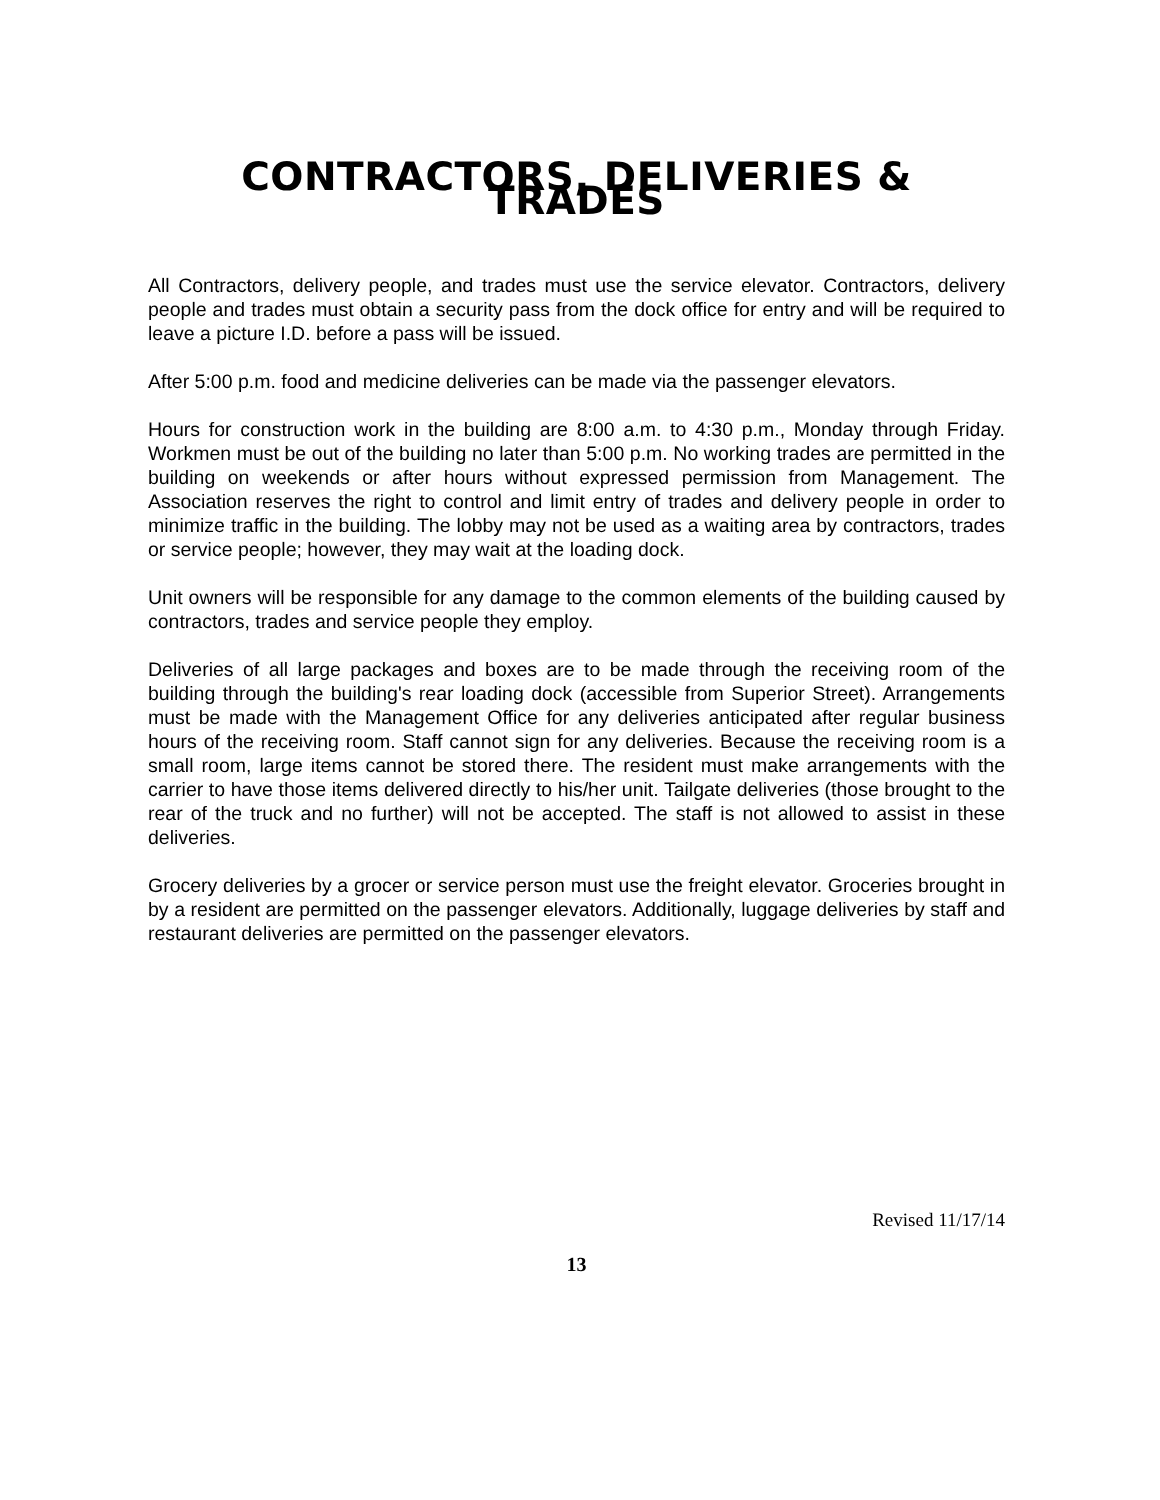CONTRACTORS, DELIVERIES & TRADES
All Contractors, delivery people, and trades must use the service elevator. Contractors, delivery people and trades must obtain a security pass from the dock office for entry and will be required to leave a picture I.D. before a pass will be issued.
After 5:00 p.m. food and medicine deliveries can be made via the passenger elevators.
Hours for construction work in the building are 8:00 a.m. to 4:30 p.m., Monday through Friday. Workmen must be out of the building no later than 5:00 p.m. No working trades are permitted in the building on weekends or after hours without expressed permission from Management. The Association reserves the right to control and limit entry of trades and delivery people in order to minimize traffic in the building. The lobby may not be used as a waiting area by contractors, trades or service people; however, they may wait at the loading dock.
Unit owners will be responsible for any damage to the common elements of the building caused by contractors, trades and service people they employ.
Deliveries of all large packages and boxes are to be made through the receiving room of the building through the building's rear loading dock (accessible from Superior Street). Arrangements must be made with the Management Office for any deliveries anticipated after regular business hours of the receiving room. Staff cannot sign for any deliveries. Because the receiving room is a small room, large items cannot be stored there. The resident must make arrangements with the carrier to have those items delivered directly to his/her unit. Tailgate deliveries (those brought to the rear of the truck and no further) will not be accepted. The staff is not allowed to assist in these deliveries.
Grocery deliveries by a grocer or service person must use the freight elevator. Groceries brought in by a resident are permitted on the passenger elevators. Additionally, luggage deliveries by staff and restaurant deliveries are permitted on the passenger elevators.
Revised 11/17/14
13